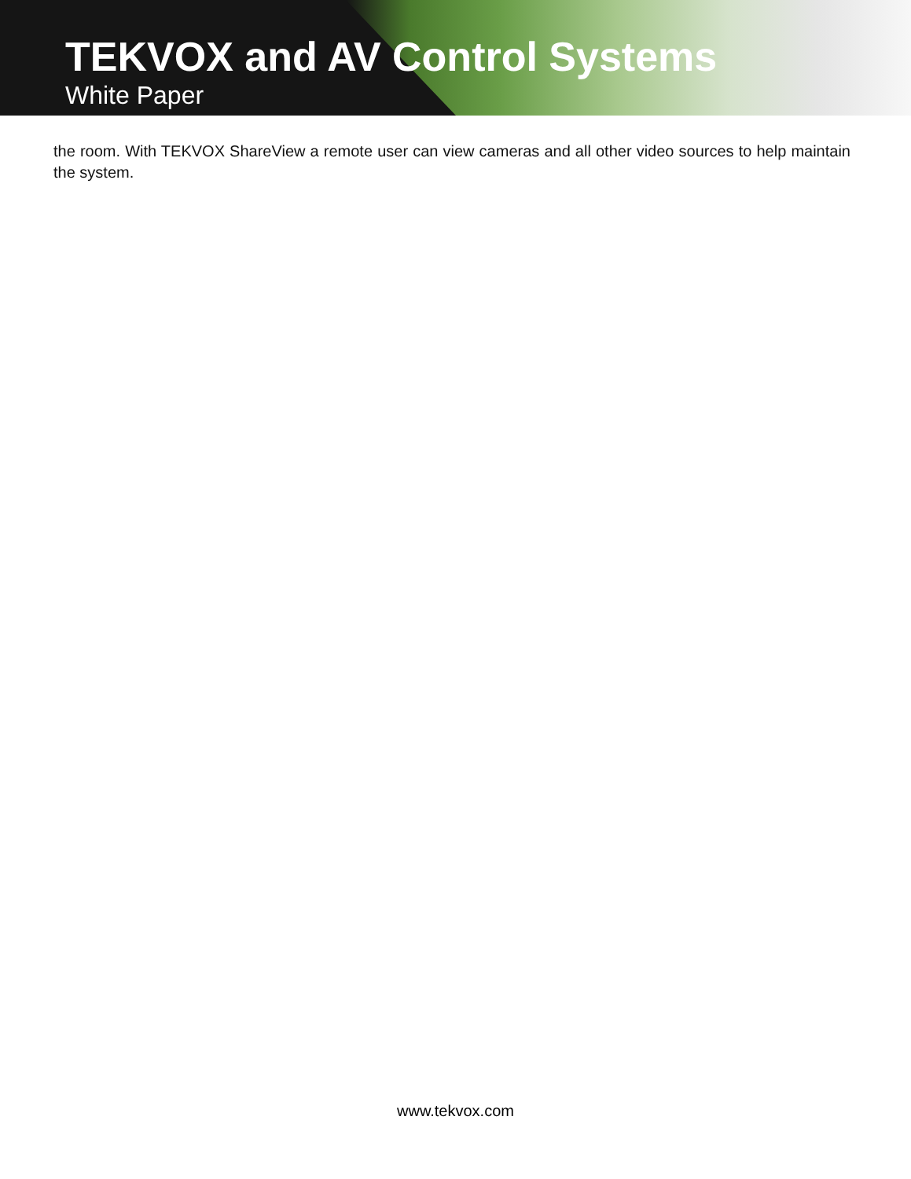TEKVOX and AV Control Systems
White Paper
the room. With TEKVOX ShareView a remote user can view cameras and all other video sources to help maintain the system.
www.tekvox.com